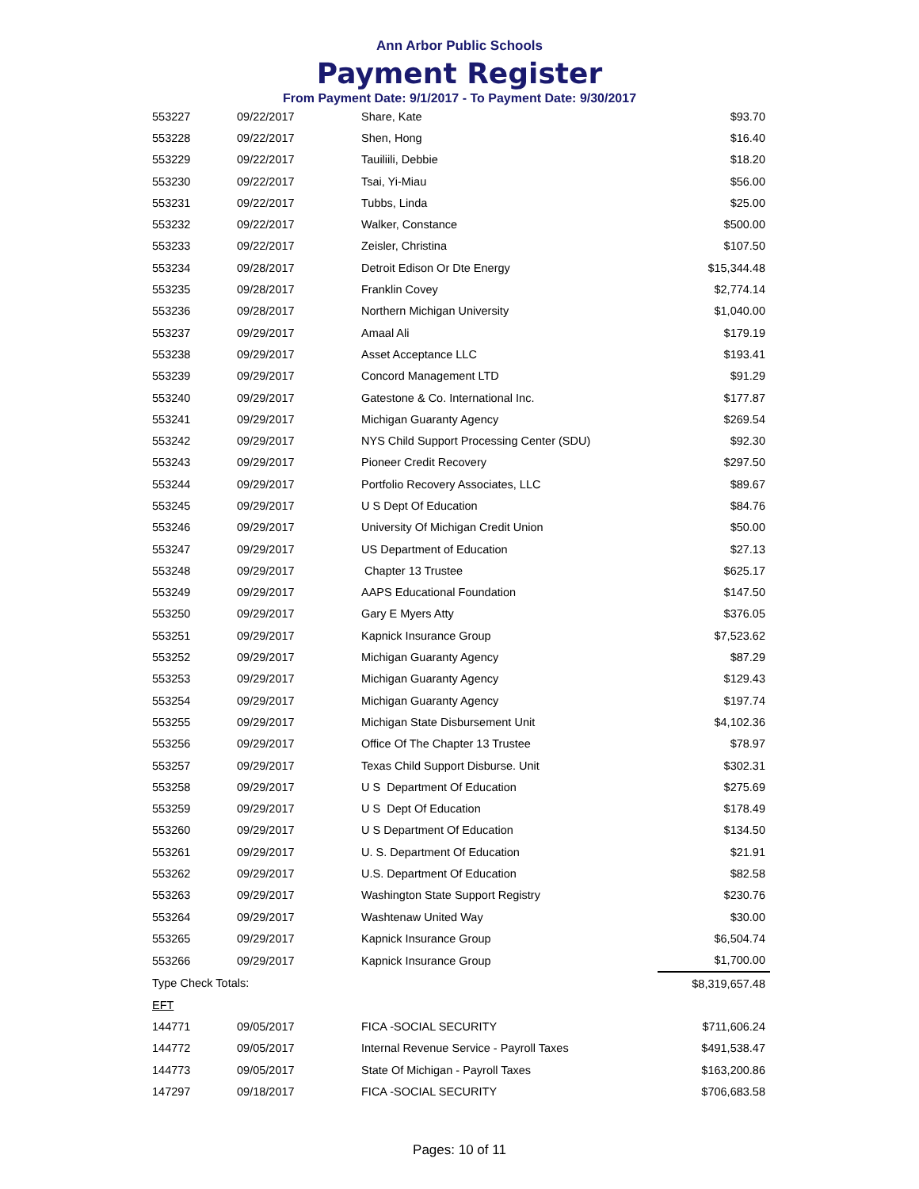Ann Arbor Public Schools
Payment Register
From Payment Date: 9/1/2017 - To Payment Date: 9/30/2017
| 553227 | 09/22/2017 | Share, Kate | $93.70 |
| 553228 | 09/22/2017 | Shen, Hong | $16.40 |
| 553229 | 09/22/2017 | Tauiliili, Debbie | $18.20 |
| 553230 | 09/22/2017 | Tsai, Yi-Miau | $56.00 |
| 553231 | 09/22/2017 | Tubbs, Linda | $25.00 |
| 553232 | 09/22/2017 | Walker, Constance | $500.00 |
| 553233 | 09/22/2017 | Zeisler, Christina | $107.50 |
| 553234 | 09/28/2017 | Detroit Edison Or Dte Energy | $15,344.48 |
| 553235 | 09/28/2017 | Franklin Covey | $2,774.14 |
| 553236 | 09/28/2017 | Northern Michigan University | $1,040.00 |
| 553237 | 09/29/2017 | Amaal Ali | $179.19 |
| 553238 | 09/29/2017 | Asset Acceptance LLC | $193.41 |
| 553239 | 09/29/2017 | Concord Management LTD | $91.29 |
| 553240 | 09/29/2017 | Gatestone & Co. International Inc. | $177.87 |
| 553241 | 09/29/2017 | Michigan Guaranty Agency | $269.54 |
| 553242 | 09/29/2017 | NYS Child Support Processing Center (SDU) | $92.30 |
| 553243 | 09/29/2017 | Pioneer Credit Recovery | $297.50 |
| 553244 | 09/29/2017 | Portfolio Recovery Associates, LLC | $89.67 |
| 553245 | 09/29/2017 | U S Dept Of Education | $84.76 |
| 553246 | 09/29/2017 | University Of Michigan Credit Union | $50.00 |
| 553247 | 09/29/2017 | US Department of Education | $27.13 |
| 553248 | 09/29/2017 | Chapter 13 Trustee | $625.17 |
| 553249 | 09/29/2017 | AAPS Educational Foundation | $147.50 |
| 553250 | 09/29/2017 | Gary E Myers Atty | $376.05 |
| 553251 | 09/29/2017 | Kapnick Insurance Group | $7,523.62 |
| 553252 | 09/29/2017 | Michigan Guaranty Agency | $87.29 |
| 553253 | 09/29/2017 | Michigan Guaranty Agency | $129.43 |
| 553254 | 09/29/2017 | Michigan Guaranty Agency | $197.74 |
| 553255 | 09/29/2017 | Michigan State Disbursement Unit | $4,102.36 |
| 553256 | 09/29/2017 | Office Of The Chapter 13 Trustee | $78.97 |
| 553257 | 09/29/2017 | Texas Child Support Disburse. Unit | $302.31 |
| 553258 | 09/29/2017 | U S Department Of Education | $275.69 |
| 553259 | 09/29/2017 | U S Dept Of Education | $178.49 |
| 553260 | 09/29/2017 | U S Department Of Education | $134.50 |
| 553261 | 09/29/2017 | U. S. Department Of Education | $21.91 |
| 553262 | 09/29/2017 | U.S. Department Of Education | $82.58 |
| 553263 | 09/29/2017 | Washington State Support Registry | $230.76 |
| 553264 | 09/29/2017 | Washtenaw United Way | $30.00 |
| 553265 | 09/29/2017 | Kapnick Insurance Group | $6,504.74 |
| 553266 | 09/29/2017 | Kapnick Insurance Group | $1,700.00 |
| Type Check Totals: | | | $8,319,657.48 |
| EFT | | | |
| 144771 | 09/05/2017 | FICA -SOCIAL SECURITY | $711,606.24 |
| 144772 | 09/05/2017 | Internal Revenue Service - Payroll Taxes | $491,538.47 |
| 144773 | 09/05/2017 | State Of Michigan - Payroll Taxes | $163,200.86 |
| 147297 | 09/18/2017 | FICA -SOCIAL SECURITY | $706,683.58 |
Pages: 10 of 11